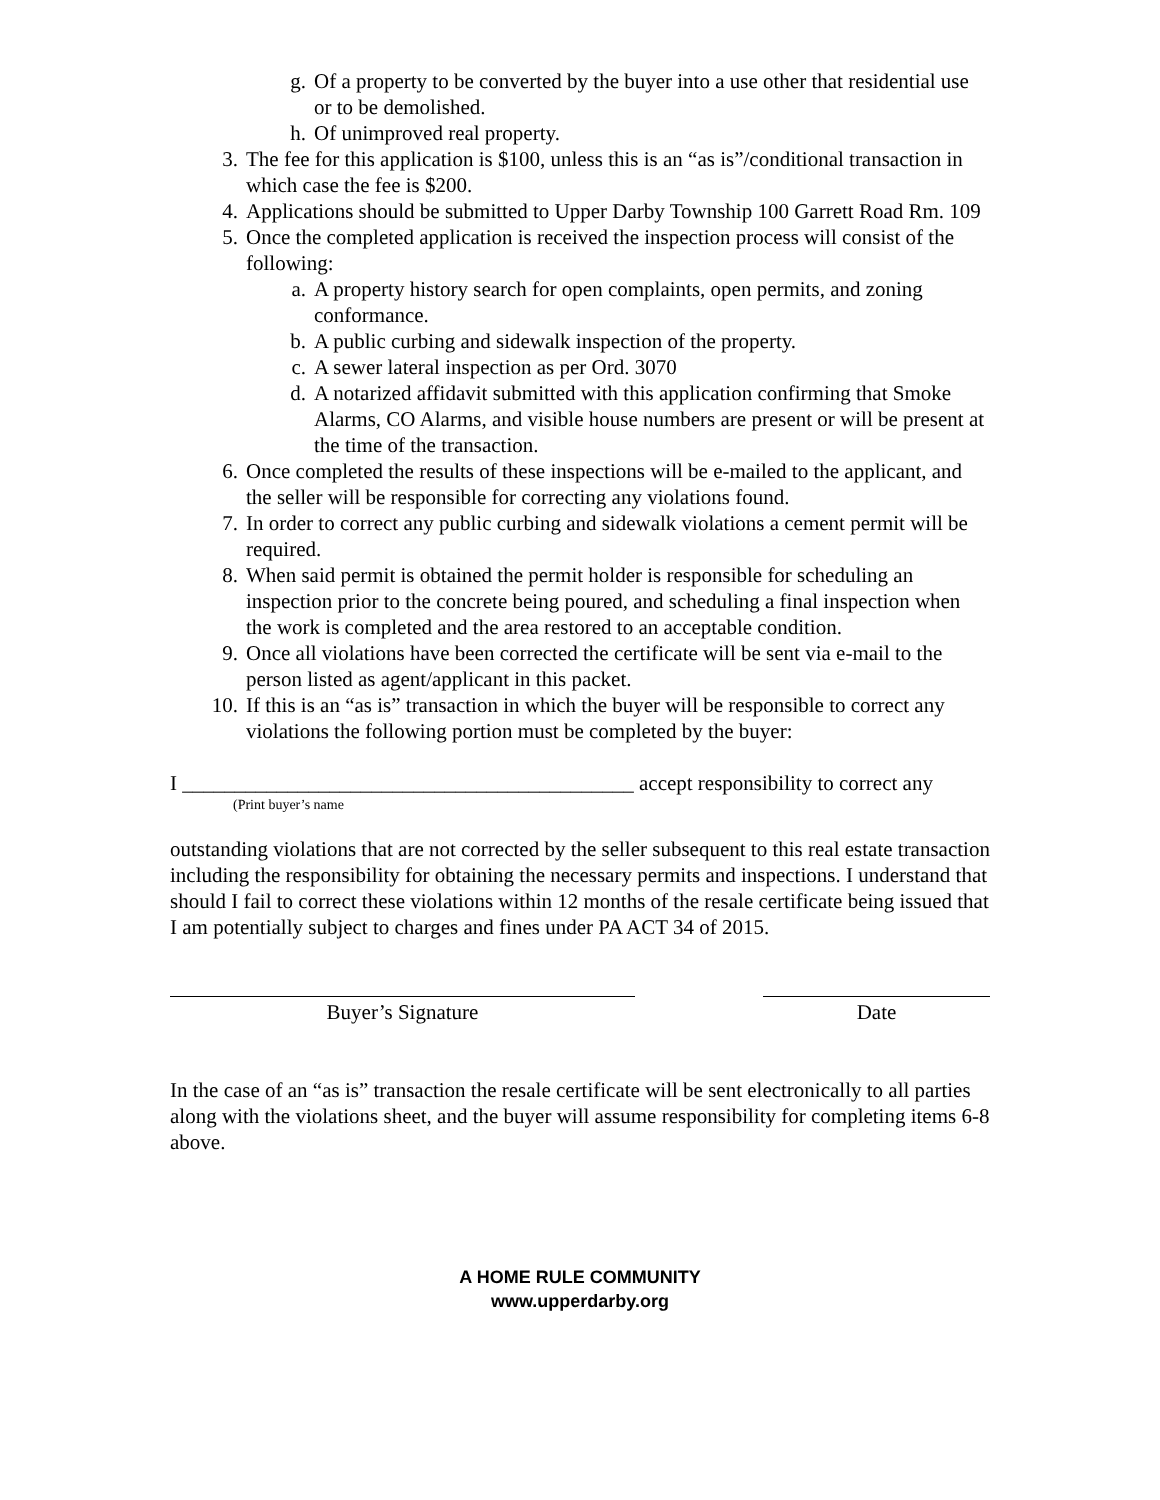g. Of a property to be converted by the buyer into a use other that residential use or to be demolished.
h. Of unimproved real property.
3. The fee for this application is $100, unless this is an “as is”/conditional transaction in which case the fee is $200.
4. Applications should be submitted to Upper Darby Township 100 Garrett Road Rm. 109
5. Once the completed application is received the inspection process will consist of the following:
a. A property history search for open complaints, open permits, and zoning conformance.
b. A public curbing and sidewalk inspection of the property.
c. A sewer lateral inspection as per Ord. 3070
d. A notarized affidavit submitted with this application confirming that Smoke Alarms, CO Alarms, and visible house numbers are present or will be present at the time of the transaction.
6. Once completed the results of these inspections will be e-mailed to the applicant, and the seller will be responsible for correcting any violations found.
7. In order to correct any public curbing and sidewalk violations a cement permit will be required.
8. When said permit is obtained the permit holder is responsible for scheduling an inspection prior to the concrete being poured, and scheduling a final inspection when the work is completed and the area restored to an acceptable condition.
9. Once all violations have been corrected the certificate will be sent via e-mail to the person listed as agent/applicant in this packet.
10. If this is an “as is” transaction in which the buyer will be responsible to correct any violations the following portion must be completed by the buyer:
I ___________________________________________ accept responsibility to correct any
(Print buyer’s name
outstanding violations that are not corrected by the seller subsequent to this real estate transaction including the responsibility for obtaining the necessary permits and inspections. I understand that should I fail to correct these violations within 12 months of the resale certificate being issued that I am potentially subject to charges and fines under PA ACT 34 of 2015.
Buyer’s Signature Date
In the case of an “as is” transaction the resale certificate will be sent electronically to all parties along with the violations sheet, and the buyer will assume responsibility for completing items 6-8 above.
A HOME RULE COMMUNITY
www.upperdarby.org